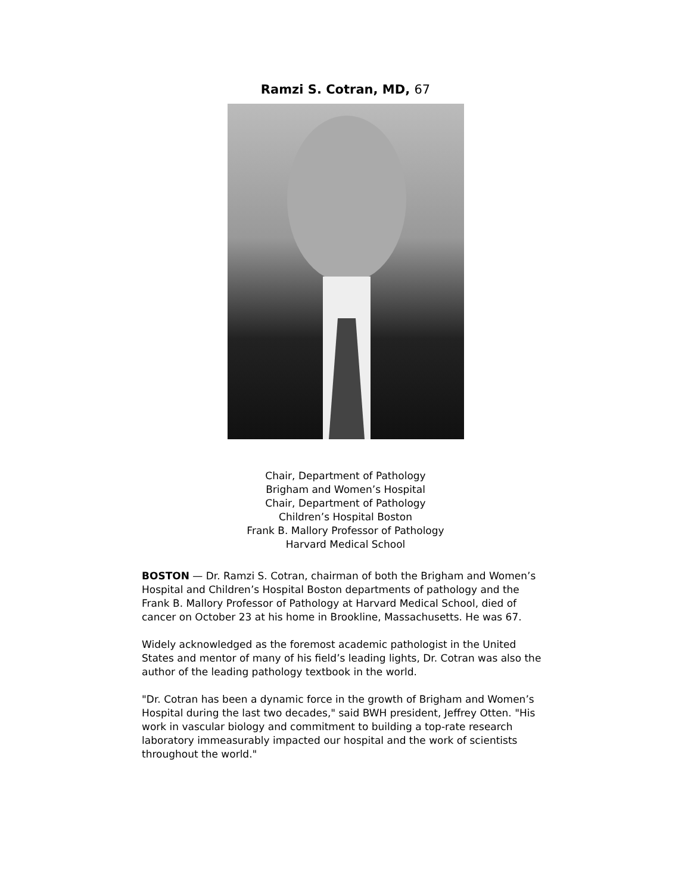Ramzi S. Cotran, MD, 67
Chair, Department of Pathology
Brigham and Women’s Hospital
Chair, Department of Pathology
Children’s Hospital Boston
Frank B. Mallory Professor of Pathology
Harvard Medical School
BOSTON — Dr. Ramzi S. Cotran, chairman of both the Brigham and Women’s Hospital and Children’s Hospital Boston departments of pathology and the Frank B. Mallory Professor of Pathology at Harvard Medical School, died of cancer on October 23 at his home in Brookline, Massachusetts. He was 67.
Widely acknowledged as the foremost academic pathologist in the United States and mentor of many of his field’s leading lights, Dr. Cotran was also the author of the leading pathology textbook in the world.
"Dr. Cotran has been a dynamic force in the growth of Brigham and Women’s Hospital during the last two decades," said BWH president, Jeffrey Otten. "His work in vascular biology and commitment to building a top-rate research laboratory immeasurably impacted our hospital and the work of scientists throughout the world."